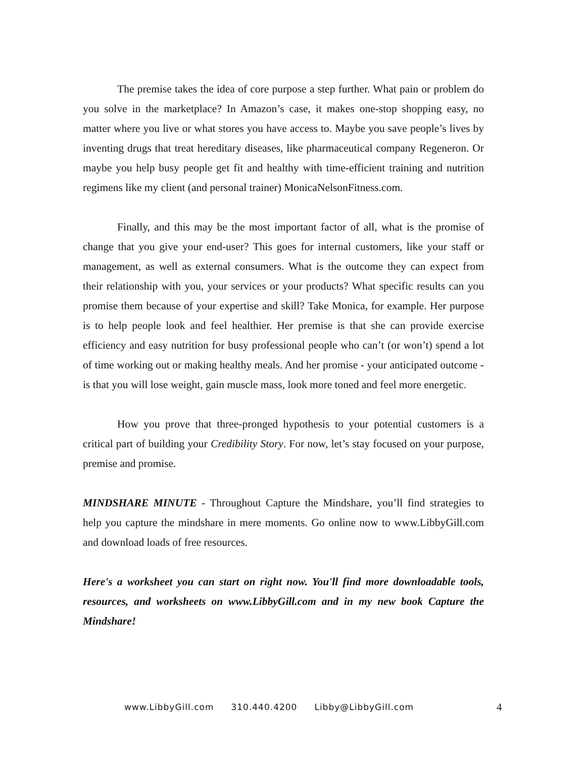The premise takes the idea of core purpose a step further. What pain or problem do you solve in the marketplace? In Amazon’s case, it makes one-stop shopping easy, no matter where you live or what stores you have access to. Maybe you save people’s lives by inventing drugs that treat hereditary diseases, like pharmaceutical company Regeneron. Or maybe you help busy people get fit and healthy with time-efficient training and nutrition regimens like my client (and personal trainer) MonicaNelsonFitness.com.
Finally, and this may be the most important factor of all, what is the promise of change that you give your end-user? This goes for internal customers, like your staff or management, as well as external consumers. What is the outcome they can expect from their relationship with you, your services or your products? What specific results can you promise them because of your expertise and skill? Take Monica, for example. Her purpose is to help people look and feel healthier. Her premise is that she can provide exercise efficiency and easy nutrition for busy professional people who can’t (or won’t) spend a lot of time working out or making healthy meals. And her promise - your anticipated outcome - is that you will lose weight, gain muscle mass, look more toned and feel more energetic.
How you prove that three-pronged hypothesis to your potential customers is a critical part of building your Credibility Story. For now, let’s stay focused on your purpose, premise and promise.
MINDSHARE MINUTE - Throughout Capture the Mindshare, you’ll find strategies to help you capture the mindshare in mere moments. Go online now to www.LibbyGill.com and download loads of free resources.
Here's a worksheet you can start on right now. You'll find more downloadable tools, resources, and worksheets on www.LibbyGill.com and in my new book Capture the Mindshare!
www.LibbyGill.com 310.440.4200 Libby@LibbyGill.com 4